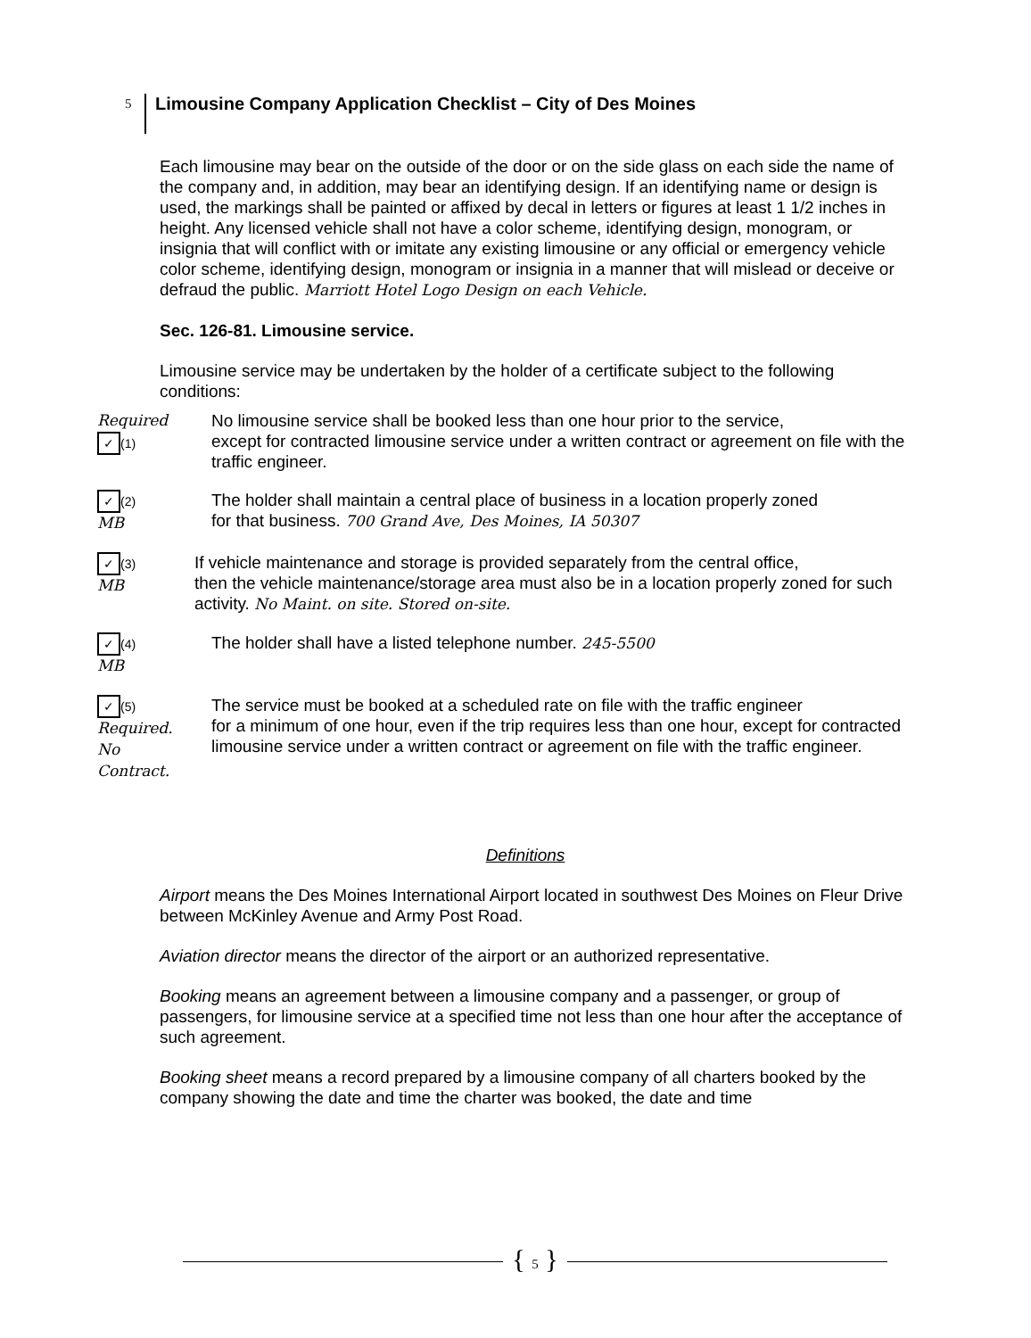5
Limousine Company Application Checklist – City of Des Moines
Each limousine may bear on the outside of the door or on the side glass on each side the name of the company and, in addition, may bear an identifying design. If an identifying name or design is used, the markings shall be painted or affixed by decal in letters or figures at least 1 1/2 inches in height. Any licensed vehicle shall not have a color scheme, identifying design, monogram, or insignia that will conflict with or imitate any existing limousine or any official or emergency vehicle color scheme, identifying design, monogram or insignia in a manner that will mislead or deceive or defraud the public. Marriott Hotel Logo Design on each Vehicle.
Sec. 126-81. Limousine service.
Limousine service may be undertaken by the holder of a certificate subject to the following conditions:
Required ✓ (1)
No limousine service shall be booked less than one hour prior to the service,
except for contracted limousine service under a written contract or agreement on file with the traffic engineer.
✓ (2) MB
The holder shall maintain a central place of business in a location properly zoned
for that business. 700 Grand Ave, Des Moines, IA 50307
✓ (3) MB
If vehicle maintenance and storage is provided separately from the central office,
then the vehicle maintenance/storage area must also be in a location properly zoned for such activity. No Maint. on site. Stored on-site.
✓ (4) MB
The holder shall have a listed telephone number. 245-5500
✓ (5) Required. No Contract.
The service must be booked at a scheduled rate on file with the traffic engineer
for a minimum of one hour, even if the trip requires less than one hour, except for contracted limousine service under a written contract or agreement on file with the traffic engineer.
Definitions
Airport means the Des Moines International Airport located in southwest Des Moines on Fleur Drive between McKinley Avenue and Army Post Road.
Aviation director means the director of the airport or an authorized representative.
Booking means an agreement between a limousine company and a passenger, or group of passengers, for limousine service at a specified time not less than one hour after the acceptance of such agreement.
Booking sheet means a record prepared by a limousine company of all charters booked by the company showing the date and time the charter was booked, the date and time
{ 5 }